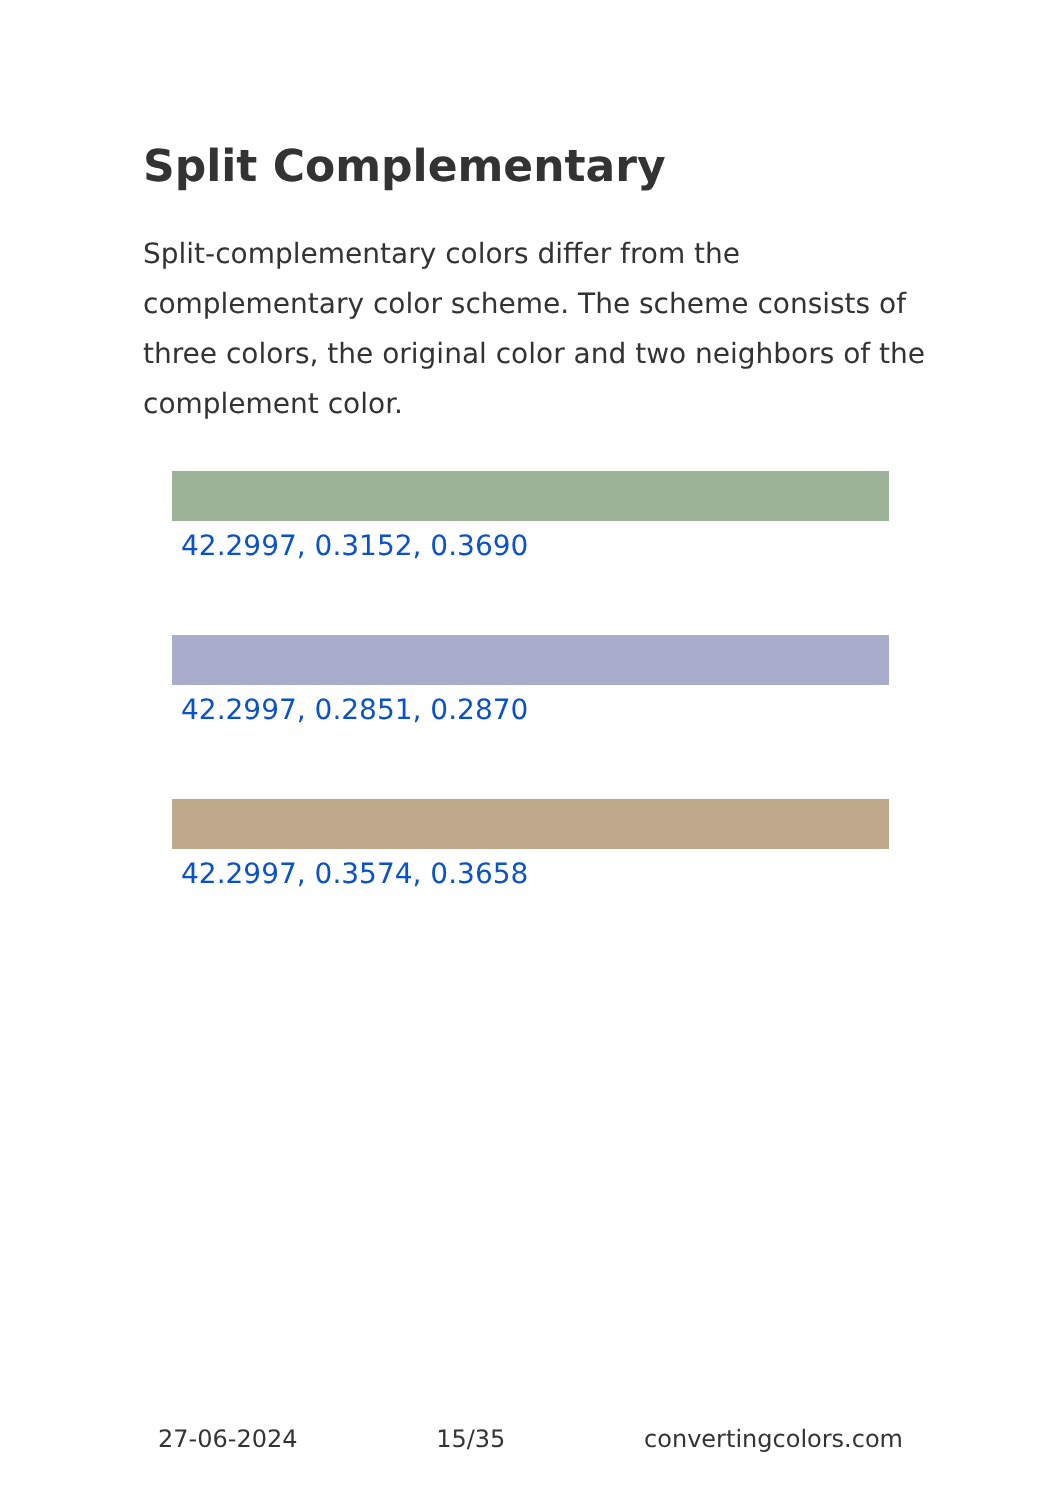Split Complementary
Split-complementary colors differ from the complementary color scheme. The scheme consists of three colors, the original color and two neighbors of the complement color.
42.2997, 0.3152, 0.3690
42.2997, 0.2851, 0.2870
42.2997, 0.3574, 0.3658
27-06-2024 15/35 convertingcolors.com